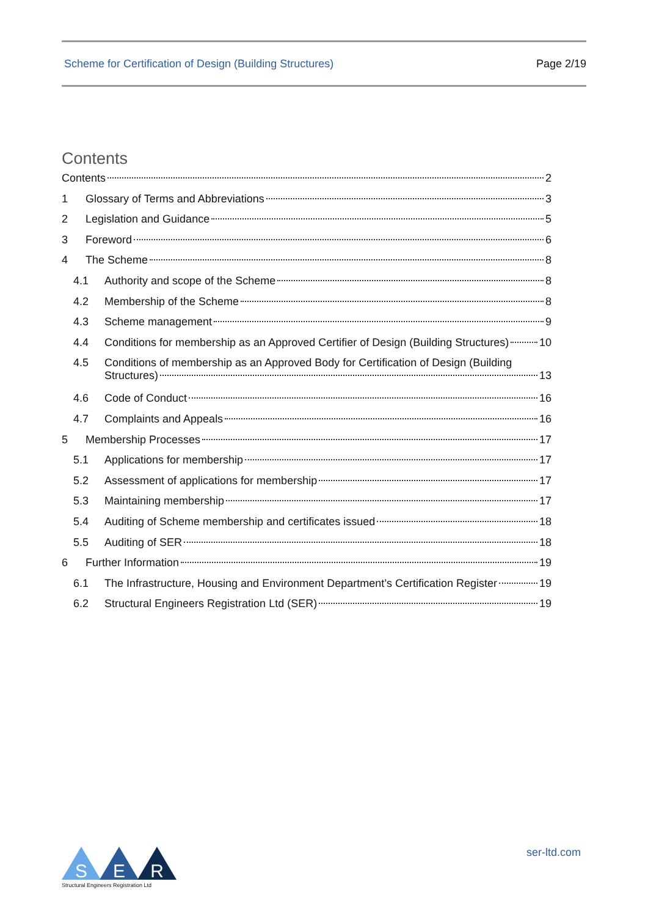Scheme for Certification of Design (Building Structures) Page 2/19
Contents
Contents 2
1 Glossary of Terms and Abbreviations 3
2 Legislation and Guidance 5
3 Foreword 6
4 The Scheme 8
4.1 Authority and scope of the Scheme 8
4.2 Membership of the Scheme 8
4.3 Scheme management 9
4.4 Conditions for membership as an Approved Certifier of Design (Building Structures) 10
4.5 Conditions of membership as an Approved Body for Certification of Design (Building
Structures) 13
4.6 Code of Conduct 16
4.7 Complaints and Appeals 16
5 Membership Processes 17
5.1 Applications for membership 17
5.2 Assessment of applications for membership 17
5.3 Maintaining membership 17
5.4 Auditing of Scheme membership and certificates issued 18
5.5 Auditing of SER 18
6 Further Information 19
6.1 The Infrastructure, Housing and Environment Department’s Certification Register 19
6.2 Structural Engineers Registration Ltd (SER) 19
S
E
R
Structural Engineers Registration Ltd
ser-ltd.com